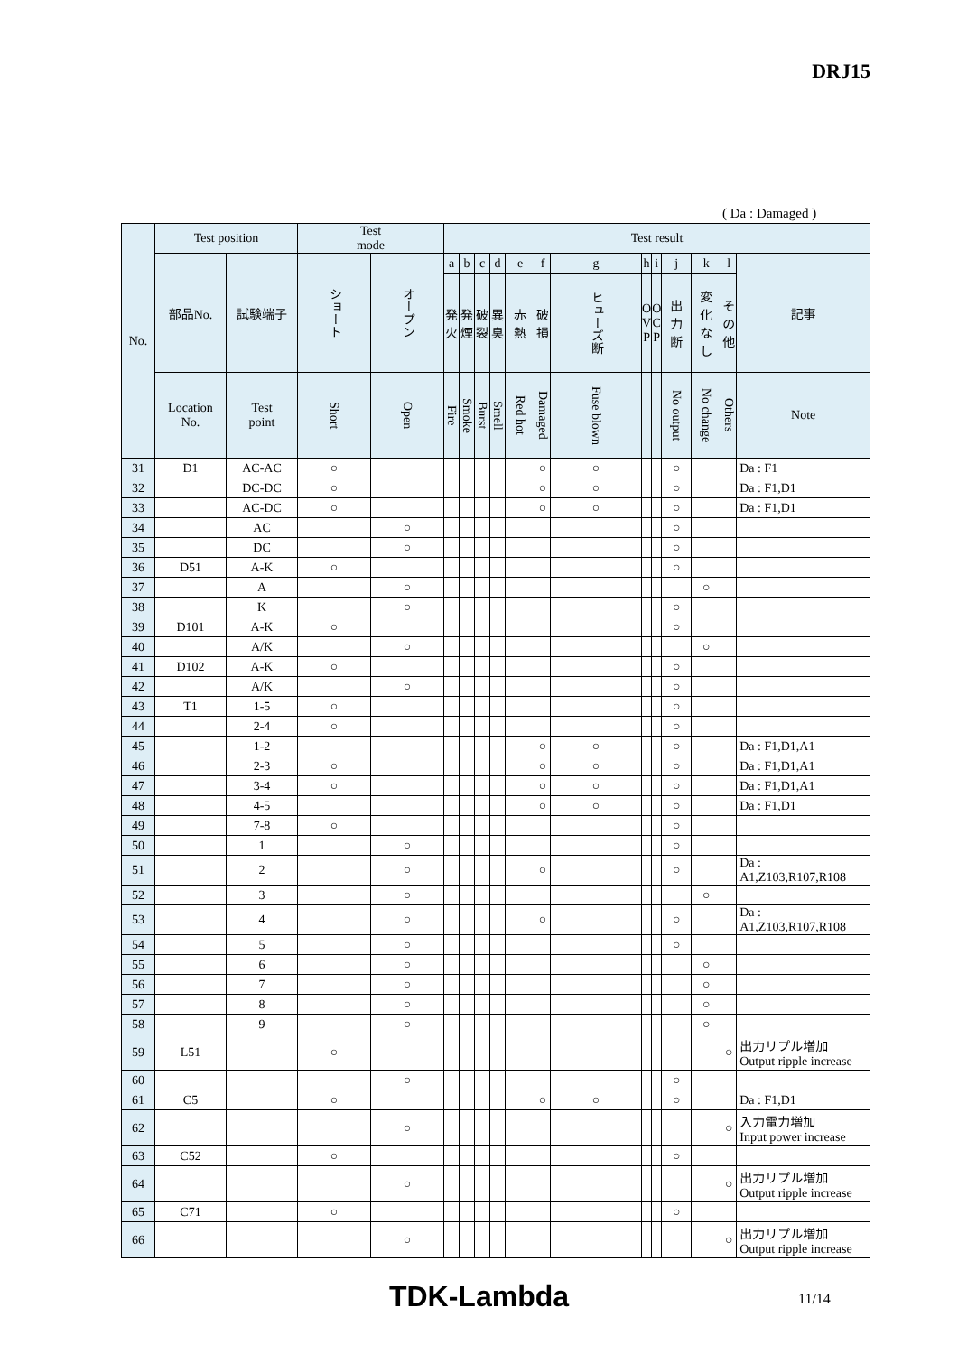DRJ15
( Da : Damaged )
| No. | Test position | | Test mode | | Test result | | | | | | | | | | | | |
| --- | --- | --- | --- | --- | --- | --- | --- | --- | --- | --- | --- | --- | --- | --- | --- | --- | --- |
| | 部品No. | 試験端子 | ショート | オープン | a | b | c | d | e | f | g | h | i | j | k | l | 記事 |
| | | | | | 発 火 | 発 煙 | 破 裂 | 異 臭 | 赤 熱 | 破 損 | ヒューズ断 | O V P | O C P | 出 力 断 | 変 化 な し | そ の 他 | |
| | Location No. | Test point | Short | Open | Fire | Smoke | Burst | Smell | Red hot | Damaged | Fuse blown | | | No output | No change | Others | Note |
| 31 | D1 | AC-AC | ○ | | | | | | | ○ | ○ | | | ○ | | | Da : F1 |
| 32 | | DC-DC | ○ | | | | | | | ○ | ○ | | | ○ | | | Da : F1,D1 |
| 33 | | AC-DC | ○ | | | | | | | ○ | ○ | | | ○ | | | Da : F1,D1 |
| 34 | | AC | | ○ | | | | | | | | | | ○ | | | |
| 35 | | DC | | ○ | | | | | | | | | | ○ | | | |
| 36 | D51 | A-K | ○ | | | | | | | | | | | ○ | | | |
| 37 | | A | | ○ | | | | | | | | | | | ○ | | |
| 38 | | K | | ○ | | | | | | | | | | ○ | | | |
| 39 | D101 | A-K | ○ | | | | | | | | | | | ○ | | | |
| 40 | | A/K | | ○ | | | | | | | | | | | ○ | | |
| 41 | D102 | A-K | ○ | | | | | | | | | | | ○ | | | |
| 42 | | A/K | | ○ | | | | | | | | | | ○ | | | |
| 43 | T1 | 1-5 | ○ | | | | | | | | | | | ○ | | | |
| 44 | | 2-4 | ○ | | | | | | | | | | | ○ | | | |
| 45 | | 1-2 | | | | | | | | ○ | ○ | | | ○ | | | Da : F1,D1,A1 |
| 46 | | 2-3 | ○ | | | | | | | ○ | ○ | | | ○ | | | Da : F1,D1,A1 |
| 47 | | 3-4 | ○ | | | | | | | ○ | ○ | | | ○ | | | Da : F1,D1,A1 |
| 48 | | 4-5 | | | | | | | | ○ | ○ | | | ○ | | | Da : F1,D1 |
| 49 | | 7-8 | ○ | | | | | | | | | | | ○ | | | |
| 50 | | 1 | | ○ | | | | | | | | | | ○ | | | |
| 51 | | 2 | | ○ | | | | | | ○ | | | | ○ | | | Da : A1,Z103,R107,R108 |
| 52 | | 3 | | ○ | | | | | | | | | | | ○ | | |
| 53 | | 4 | | ○ | | | | | | ○ | | | | ○ | | | Da : A1,Z103,R107,R108 |
| 54 | | 5 | | ○ | | | | | | | | | | ○ | | | |
| 55 | | 6 | | ○ | | | | | | | | | | | ○ | | |
| 56 | | 7 | | ○ | | | | | | | | | | | ○ | | |
| 57 | | 8 | | ○ | | | | | | | | | | | ○ | | |
| 58 | | 9 | | ○ | | | | | | | | | | | ○ | | |
| 59 | L51 | | ○ | | | | | | | | | | | | | ○ | 出力リプル増加 Output ripple increase |
| 60 | | | | ○ | | | | | | | | | | ○ | | | |
| 61 | C5 | | ○ | | | | | | | ○ | ○ | | | ○ | | | Da : F1,D1 |
| 62 | | | | ○ | | | | | | | | | | | | ○ | 入力電力増加 Input power increase |
| 63 | C52 | | ○ | | | | | | | | | | | ○ | | | |
| 64 | | | | ○ | | | | | | | | | | | | ○ | 出力リプル増加 Output ripple increase |
| 65 | C71 | | ○ | | | | | | | | | | | ○ | | | |
| 66 | | | | ○ | | | | | | | | | | | | ○ | 出力リプル増加 Output ripple increase |
TDK-Lambda 11/14